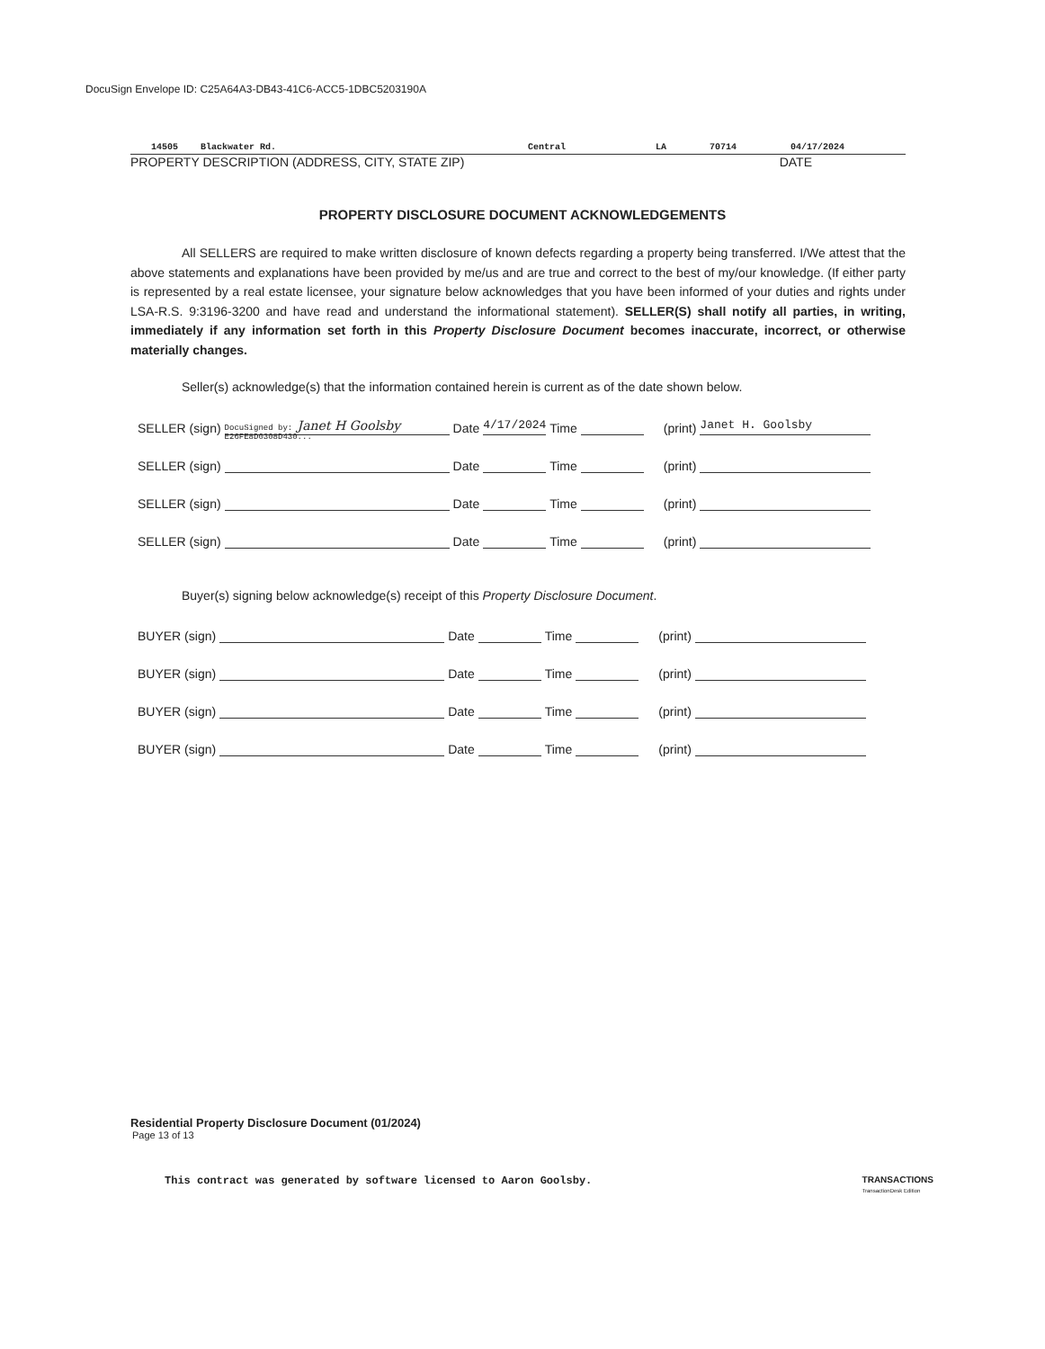DocuSign Envelope ID: C25A64A3-DB43-41C6-ACC5-1DBC5203190A
14505 Blackwater Rd. Central LA 70714 04/17/2024
PROPERTY DESCRIPTION (ADDRESS, CITY, STATE ZIP) DATE
PROPERTY DISCLOSURE DOCUMENT ACKNOWLEDGEMENTS
All SELLERS are required to make written disclosure of known defects regarding a property being transferred. I/We attest that the above statements and explanations have been provided by me/us and are true and correct to the best of my/our knowledge. (If either party is represented by a real estate licensee, your signature below acknowledges that you have been informed of your duties and rights under LSA-R.S. 9:3196-3200 and have read and understand the informational statement). SELLER(S) shall notify all parties, in writing, immediately if any information set forth in this Property Disclosure Document becomes inaccurate, incorrect, or otherwise materially changes.
Seller(s) acknowledge(s) that the information contained herein is current as of the date shown below.
SELLER (sign) DocuSigned by: Janet H Goolsby E26FE8D0308D430... Date 4/17/2024 Time (print) Janet H. Goolsby
SELLER (sign) Date Time (print)
SELLER (sign) Date Time (print)
SELLER (sign) Date Time (print)
Buyer(s) signing below acknowledge(s) receipt of this Property Disclosure Document.
BUYER (sign) Date Time (print)
BUYER (sign) Date Time (print)
BUYER (sign) Date Time (print)
BUYER (sign) Date Time (print)
Residential Property Disclosure Document (01/2024)
Page 13 of 13
This contract was generated by software licensed to Aaron Goolsby. TRANSACTIONS
TransactionDesk Edition